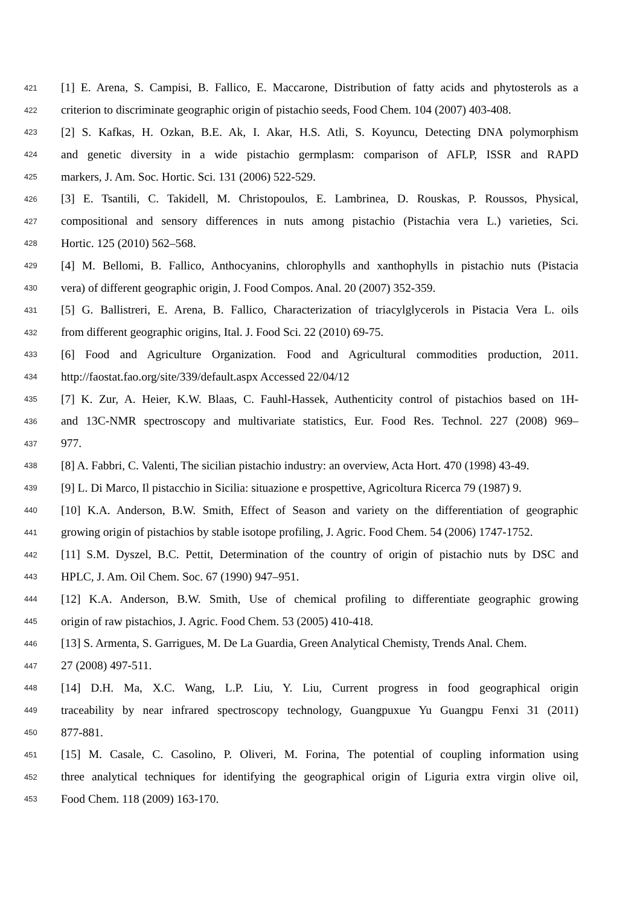421 [1] E. Arena, S. Campisi, B. Fallico, E. Maccarone, Distribution of fatty acids and phytosterols as a
422 criterion to discriminate geographic origin of pistachio seeds, Food Chem. 104 (2007) 403-408.
423 [2] S. Kafkas, H. Ozkan, B.E. Ak, I. Akar, H.S. Atli, S. Koyuncu, Detecting DNA polymorphism
424 and genetic diversity in a wide pistachio germplasm: comparison of AFLP, ISSR and RAPD
425 markers, J. Am. Soc. Hortic. Sci. 131 (2006) 522-529.
426 [3] E. Tsantili, C. Takidell, M. Christopoulos, E. Lambrinea, D. Rouskas, P. Roussos, Physical,
427 compositional and sensory differences in nuts among pistachio (Pistachia vera L.) varieties, Sci.
428 Hortic. 125 (2010) 562–568.
429 [4] M. Bellomi, B. Fallico, Anthocyanins, chlorophylls and xanthophylls in pistachio nuts (Pistacia
430 vera) of different geographic origin, J. Food Compos. Anal. 20 (2007) 352-359.
431 [5] G. Ballistreri, E. Arena, B. Fallico, Characterization of triacylglycerols in Pistacia Vera L. oils
432 from different geographic origins, Ital. J. Food Sci. 22 (2010) 69-75.
433 [6] Food and Agriculture Organization. Food and Agricultural commodities production, 2011.
434 http://faostat.fao.org/site/339/default.aspx Accessed 22/04/12
435 [7] K. Zur, A. Heier, K.W. Blaas, C. Fauhl-Hassek, Authenticity control of pistachios based on 1H-
436 and 13C-NMR spectroscopy and multivariate statistics, Eur. Food Res. Technol. 227 (2008) 969–
437 977.
438 [8] A. Fabbri, C. Valenti, The sicilian pistachio industry: an overview, Acta Hort. 470 (1998) 43-49.
439 [9] L. Di Marco, Il pistacchio in Sicilia: situazione e prospettive, Agricoltura Ricerca 79 (1987) 9.
440 [10] K.A. Anderson, B.W. Smith, Effect of Season and variety on the differentiation of geographic
441 growing origin of pistachios by stable isotope profiling, J. Agric. Food Chem. 54 (2006) 1747-1752.
442 [11] S.M. Dyszel, B.C. Pettit, Determination of the country of origin of pistachio nuts by DSC and
443 HPLC, J. Am. Oil Chem. Soc. 67 (1990) 947–951.
444 [12] K.A. Anderson, B.W. Smith, Use of chemical profiling to differentiate geographic growing
445 origin of raw pistachios, J. Agric. Food Chem. 53 (2005) 410-418.
446 [13] S. Armenta, S. Garrigues, M. De La Guardia, Green Analytical Chemisty, Trends Anal. Chem.
447 27 (2008) 497-511.
448 [14] D.H. Ma, X.C. Wang, L.P. Liu, Y. Liu, Current progress in food geographical origin
449 traceability by near infrared spectroscopy technology, Guangpuxue Yu Guangpu Fenxi 31 (2011)
450 877-881.
451 [15] M. Casale, C. Casolino, P. Oliveri, M. Forina, The potential of coupling information using
452 three analytical techniques for identifying the geographical origin of Liguria extra virgin olive oil,
453 Food Chem. 118 (2009) 163-170.